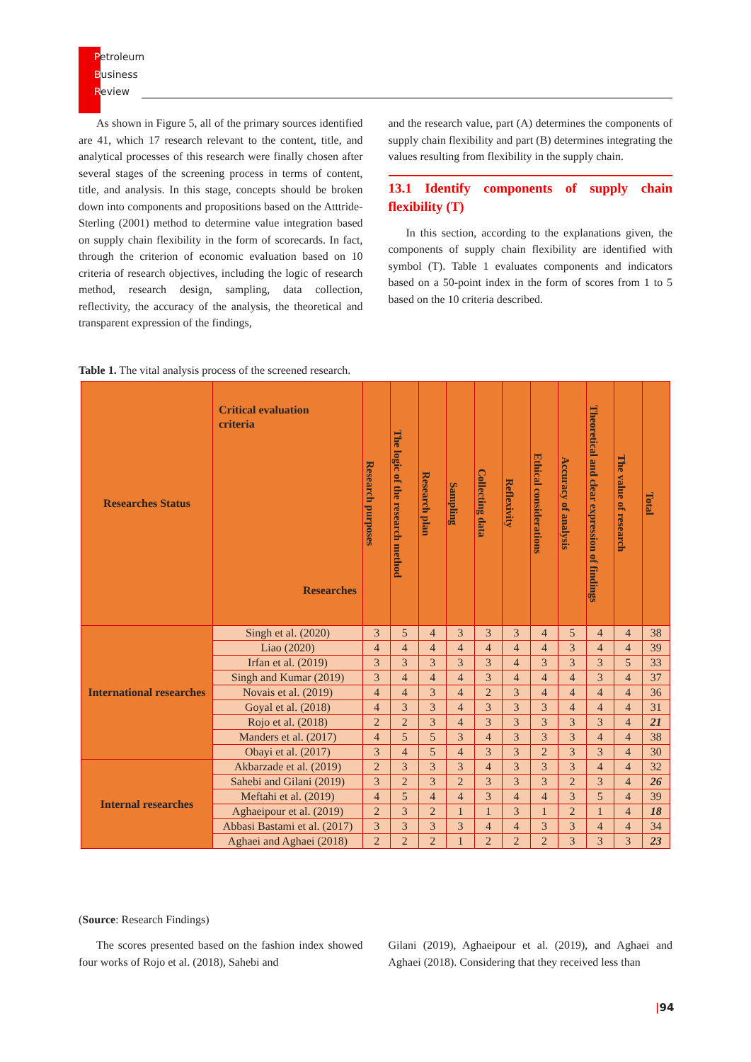Petroleum
Business
Review
As shown in Figure 5, all of the primary sources identified are 41, which 17 research relevant to the content, title, and analytical processes of this research were finally chosen after several stages of the screening process in terms of content, title, and analysis. In this stage, concepts should be broken down into components and propositions based on the Atttride-Sterling (2001) method to determine value integration based on supply chain flexibility in the form of scorecards. In fact, through the criterion of economic evaluation based on 10 criteria of research objectives, including the logic of research method, research design, sampling, data collection, reflectivity, the accuracy of the analysis, the theoretical and transparent expression of the findings,
and the research value, part (A) determines the components of supply chain flexibility and part (B) determines integrating the values resulting from flexibility in the supply chain.
13.1 Identify components of supply chain flexibility (T)
In this section, according to the explanations given, the components of supply chain flexibility are identified with symbol (T). Table 1 evaluates components and indicators based on a 50-point index in the form of scores from 1 to 5 based on the 10 criteria described.
Table 1. The vital analysis process of the screened research.
| Researches Status | Critical evaluation criteria Researches | Research purposes | The logic of the research method | Research plan | Sampling | Collecting data | Reflexivity | Ethical considerations | Accuracy of analysis | Theoretical and clear expression of findings | The value of research | Total |
| --- | --- | --- | --- | --- | --- | --- | --- | --- | --- | --- | --- | --- |
| International researches | Singh et al. (2020) | 3 | 5 | 4 | 3 | 3 | 3 | 4 | 5 | 4 | 4 | 38 |
| | Liao (2020) | 4 | 4 | 4 | 4 | 4 | 4 | 4 | 3 | 4 | 4 | 39 |
| | Irfan et al. (2019) | 3 | 3 | 3 | 3 | 3 | 4 | 3 | 3 | 3 | 5 | 33 |
| | Singh and Kumar (2019) | 3 | 4 | 4 | 4 | 3 | 4 | 4 | 4 | 3 | 4 | 37 |
| | Novais et al. (2019) | 4 | 4 | 3 | 4 | 2 | 3 | 4 | 4 | 4 | 4 | 36 |
| | Goyal et al. (2018) | 4 | 3 | 3 | 4 | 3 | 3 | 3 | 4 | 4 | 4 | 31 |
| | Rojo et al. (2018) | 2 | 2 | 3 | 4 | 3 | 3 | 3 | 3 | 3 | 4 | 21 |
| | Manders et al. (2017) | 4 | 5 | 5 | 3 | 4 | 3 | 3 | 3 | 4 | 4 | 38 |
| | Obayi et al. (2017) | 3 | 4 | 5 | 4 | 3 | 3 | 2 | 3 | 3 | 4 | 30 |
| Internal researches | Akbarzade et al. (2019) | 2 | 3 | 3 | 3 | 4 | 3 | 3 | 3 | 4 | 4 | 32 |
| | Sahebi and Gilani (2019) | 3 | 2 | 3 | 2 | 3 | 3 | 3 | 2 | 3 | 4 | 26 |
| | Meftahi et al. (2019) | 4 | 5 | 4 | 4 | 3 | 4 | 4 | 3 | 5 | 4 | 39 |
| | Aghaeipour et al. (2019) | 2 | 3 | 2 | 1 | 1 | 3 | 1 | 2 | 1 | 4 | 18 |
| | Abbasi Bastami et al. (2017) | 3 | 3 | 3 | 3 | 4 | 4 | 3 | 3 | 4 | 4 | 34 |
| | Aghaei and Aghaei (2018) | 2 | 2 | 2 | 1 | 2 | 2 | 2 | 3 | 3 | 3 | 23 |
(Source: Research Findings)
The scores presented based on the fashion index showed four works of Rojo et al. (2018), Sahebi and
Gilani (2019), Aghaeipour et al. (2019), and Aghaei and Aghaei (2018). Considering that they received less than
|94